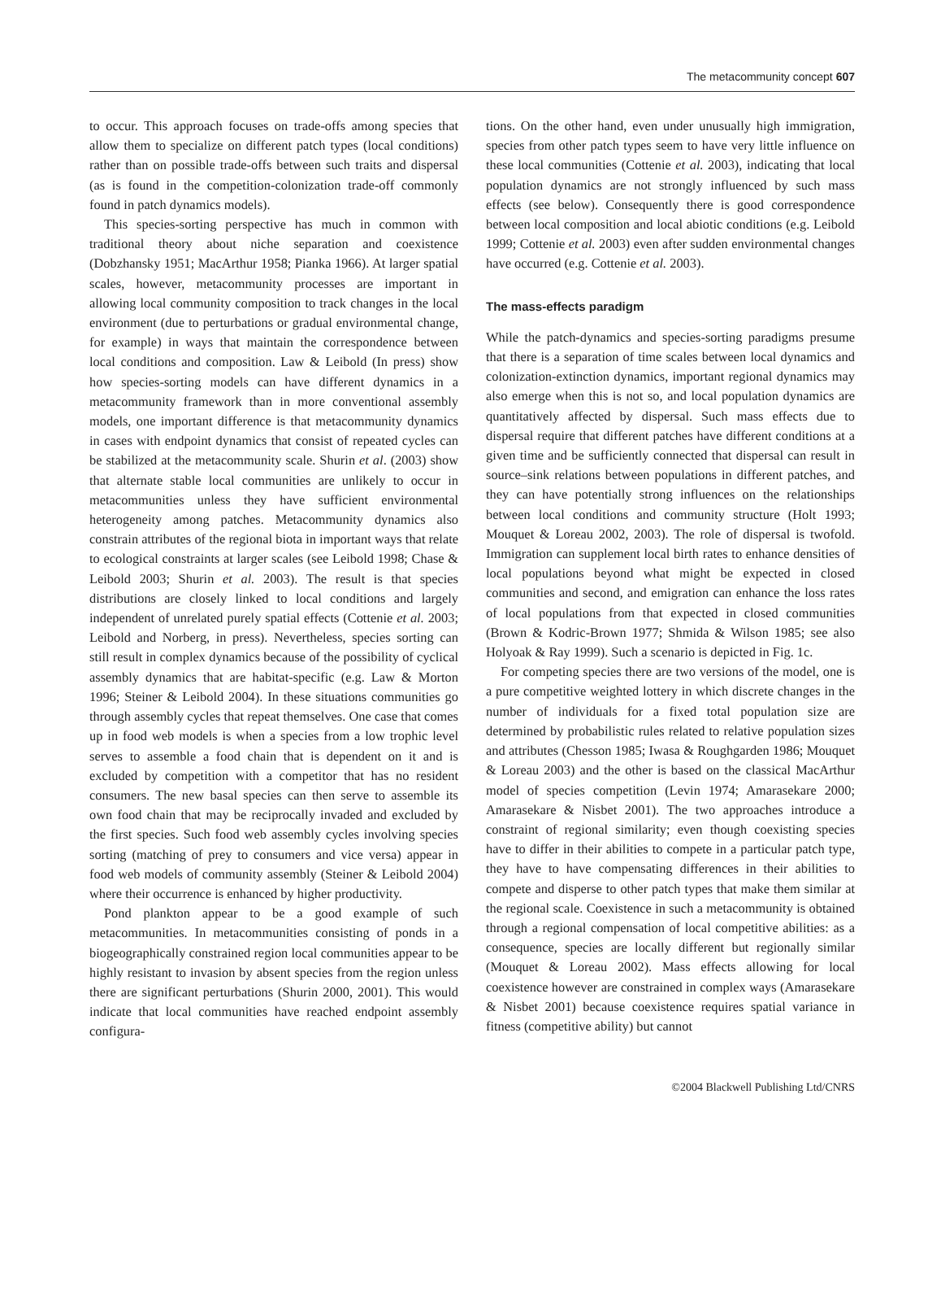The metacommunity concept 607
to occur. This approach focuses on trade-offs among species that allow them to specialize on different patch types (local conditions) rather than on possible trade-offs between such traits and dispersal (as is found in the competition-colonization trade-off commonly found in patch dynamics models).
This species-sorting perspective has much in common with traditional theory about niche separation and coexistence (Dobzhansky 1951; MacArthur 1958; Pianka 1966). At larger spatial scales, however, metacommunity processes are important in allowing local community composition to track changes in the local environment (due to perturbations or gradual environmental change, for example) in ways that maintain the correspondence between local conditions and composition. Law & Leibold (In press) show how species-sorting models can have different dynamics in a metacommunity framework than in more conventional assembly models, one important difference is that metacommunity dynamics in cases with endpoint dynamics that consist of repeated cycles can be stabilized at the metacommunity scale. Shurin et al. (2003) show that alternate stable local communities are unlikely to occur in metacommunities unless they have sufficient environmental heterogeneity among patches. Metacommunity dynamics also constrain attributes of the regional biota in important ways that relate to ecological constraints at larger scales (see Leibold 1998; Chase & Leibold 2003; Shurin et al. 2003). The result is that species distributions are closely linked to local conditions and largely independent of unrelated purely spatial effects (Cottenie et al. 2003; Leibold and Norberg, in press). Nevertheless, species sorting can still result in complex dynamics because of the possibility of cyclical assembly dynamics that are habitat-specific (e.g. Law & Morton 1996; Steiner & Leibold 2004). In these situations communities go through assembly cycles that repeat themselves. One case that comes up in food web models is when a species from a low trophic level serves to assemble a food chain that is dependent on it and is excluded by competition with a competitor that has no resident consumers. The new basal species can then serve to assemble its own food chain that may be reciprocally invaded and excluded by the first species. Such food web assembly cycles involving species sorting (matching of prey to consumers and vice versa) appear in food web models of community assembly (Steiner & Leibold 2004) where their occurrence is enhanced by higher productivity.
Pond plankton appear to be a good example of such metacommunities. In metacommunities consisting of ponds in a biogeographically constrained region local communities appear to be highly resistant to invasion by absent species from the region unless there are significant perturbations (Shurin 2000, 2001). This would indicate that local communities have reached endpoint assembly configura-
tions. On the other hand, even under unusually high immigration, species from other patch types seem to have very little influence on these local communities (Cottenie et al. 2003), indicating that local population dynamics are not strongly influenced by such mass effects (see below). Consequently there is good correspondence between local composition and local abiotic conditions (e.g. Leibold 1999; Cottenie et al. 2003) even after sudden environmental changes have occurred (e.g. Cottenie et al. 2003).
The mass-effects paradigm
While the patch-dynamics and species-sorting paradigms presume that there is a separation of time scales between local dynamics and colonization-extinction dynamics, important regional dynamics may also emerge when this is not so, and local population dynamics are quantitatively affected by dispersal. Such mass effects due to dispersal require that different patches have different conditions at a given time and be sufficiently connected that dispersal can result in source–sink relations between populations in different patches, and they can have potentially strong influences on the relationships between local conditions and community structure (Holt 1993; Mouquet & Loreau 2002, 2003). The role of dispersal is twofold. Immigration can supplement local birth rates to enhance densities of local populations beyond what might be expected in closed communities and second, and emigration can enhance the loss rates of local populations from that expected in closed communities (Brown & Kodric-Brown 1977; Shmida & Wilson 1985; see also Holyoak & Ray 1999). Such a scenario is depicted in Fig. 1c.
For competing species there are two versions of the model, one is a pure competitive weighted lottery in which discrete changes in the number of individuals for a fixed total population size are determined by probabilistic rules related to relative population sizes and attributes (Chesson 1985; Iwasa & Roughgarden 1986; Mouquet & Loreau 2003) and the other is based on the classical MacArthur model of species competition (Levin 1974; Amarasekare 2000; Amarasekare & Nisbet 2001). The two approaches introduce a constraint of regional similarity; even though coexisting species have to differ in their abilities to compete in a particular patch type, they have to have compensating differences in their abilities to compete and disperse to other patch types that make them similar at the regional scale. Coexistence in such a metacommunity is obtained through a regional compensation of local competitive abilities: as a consequence, species are locally different but regionally similar (Mouquet & Loreau 2002). Mass effects allowing for local coexistence however are constrained in complex ways (Amarasekare & Nisbet 2001) because coexistence requires spatial variance in fitness (competitive ability) but cannot
©2004 Blackwell Publishing Ltd/CNRS